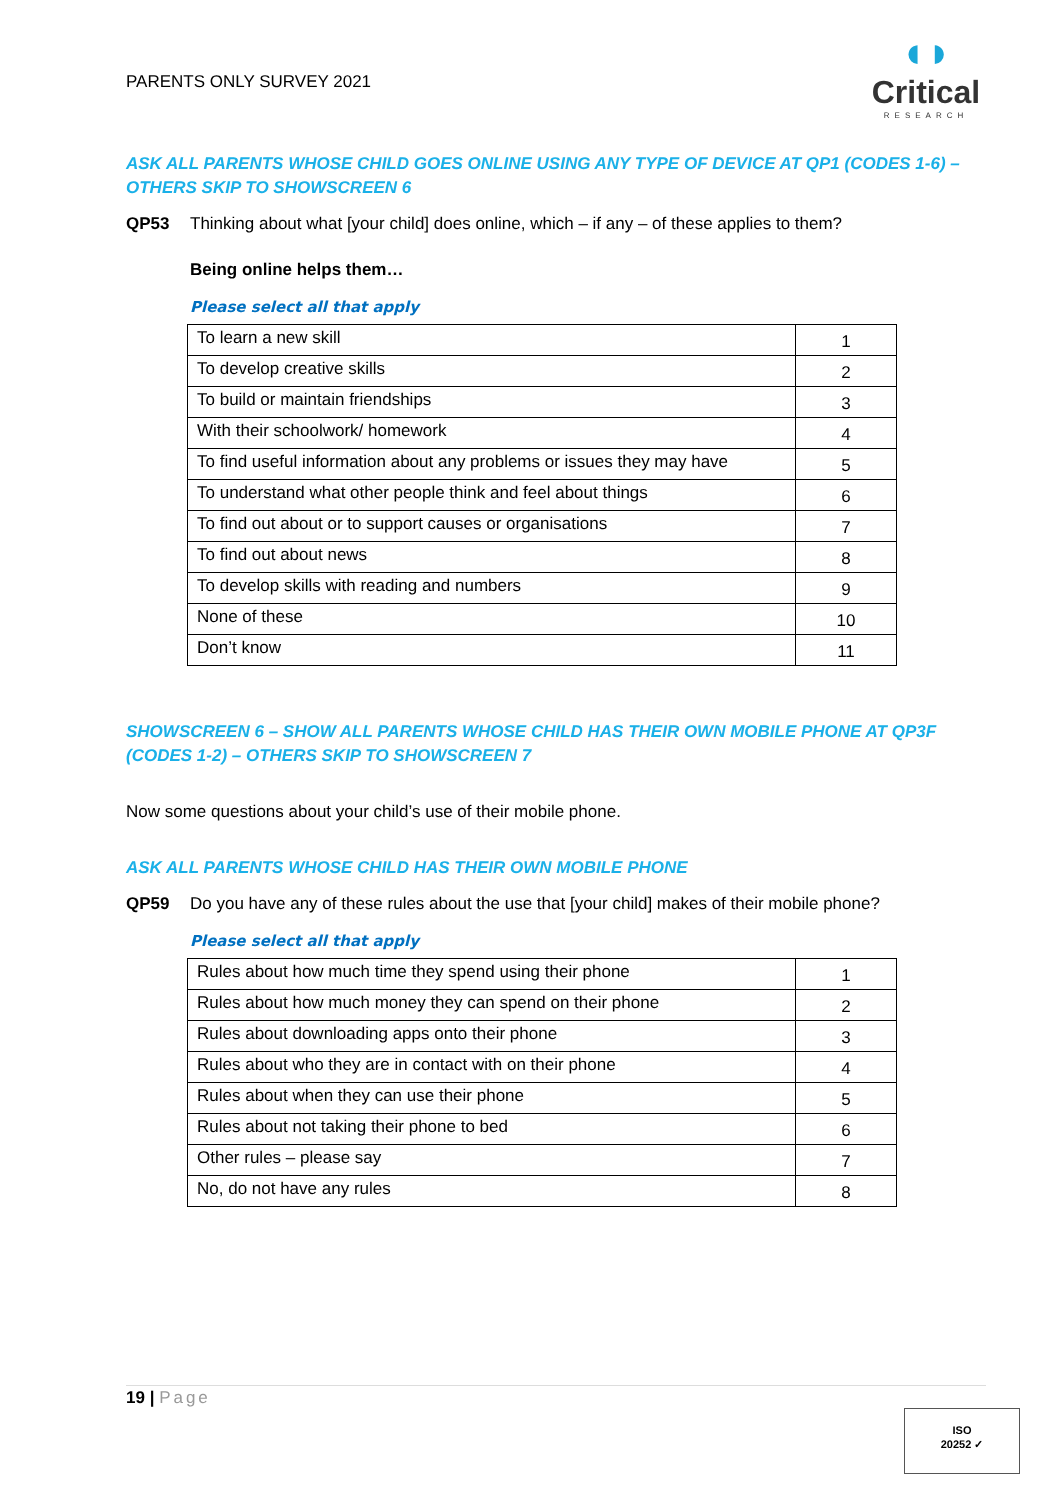PARENTS ONLY SURVEY 2021
◖◗
Critical
RESEARCH
ASK ALL PARENTS WHOSE CHILD GOES ONLINE USING ANY TYPE OF DEVICE AT QP1 (CODES 1-6) – OTHERS SKIP TO SHOWSCREEN 6
QP53 Thinking about what [your child] does online, which – if any – of these applies to them?
Being online helps them…
Please select all that apply
| To learn a new skill | 1 |
| To develop creative skills | 2 |
| To build or maintain friendships | 3 |
| With their schoolwork/ homework | 4 |
| To find useful information about any problems or issues they may have | 5 |
| To understand what other people think and feel about things | 6 |
| To find out about or to support causes or organisations | 7 |
| To find out about news | 8 |
| To develop skills with reading and numbers | 9 |
| None of these | 10 |
| Don’t know | 11 |
SHOWSCREEN 6 – SHOW ALL PARENTS WHOSE CHILD HAS THEIR OWN MOBILE PHONE AT QP3F (CODES 1-2) – OTHERS SKIP TO SHOWSCREEN 7
Now some questions about your child’s use of their mobile phone.
ASK ALL PARENTS WHOSE CHILD HAS THEIR OWN MOBILE PHONE
QP59 Do you have any of these rules about the use that [your child] makes of their mobile phone?
Please select all that apply
| Rules about how much time they spend using their phone | 1 |
| Rules about how much money they can spend on their phone | 2 |
| Rules about downloading apps onto their phone | 3 |
| Rules about who they are in contact with on their phone | 4 |
| Rules about when they can use their phone | 5 |
| Rules about not taking their phone to bed | 6 |
| Other rules – please say | 7 |
| No, do not have any rules | 8 |
19 | Page
ISO
20252 ✓